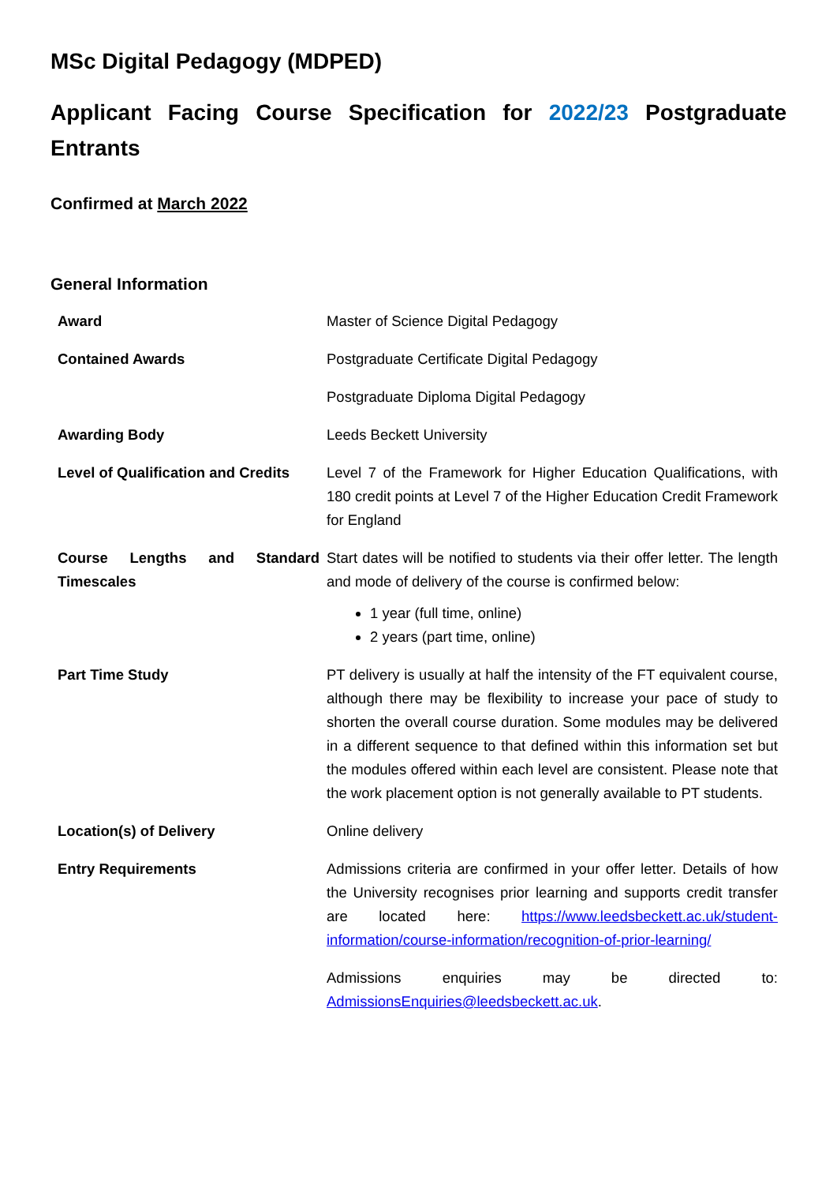MSc Digital Pedagogy (MDPED)
Applicant Facing Course Specification for 2022/23 Postgraduate Entrants
Confirmed at March 2022
General Information
| Award | Master of Science Digital Pedagogy |
| Contained Awards | Postgraduate Certificate Digital Pedagogy |
| | Postgraduate Diploma Digital Pedagogy |
| Awarding Body | Leeds Beckett University |
| Level of Qualification and Credits | Level 7 of the Framework for Higher Education Qualifications, with 180 credit points at Level 7 of the Higher Education Credit Framework for England |
| Course Lengths and Standard Timescales | Start dates will be notified to students via their offer letter. The length and mode of delivery of the course is confirmed below: 1 year (full time, online) 2 years (part time, online) |
| Part Time Study | PT delivery is usually at half the intensity of the FT equivalent course, although there may be flexibility to increase your pace of study to shorten the overall course duration. Some modules may be delivered in a different sequence to that defined within this information set but the modules offered within each level are consistent. Please note that the work placement option is not generally available to PT students. |
| Location(s) of Delivery | Online delivery |
| Entry Requirements | Admissions criteria are confirmed in your offer letter. Details of how the University recognises prior learning and supports credit transfer are located here: https://www.leedsbeckett.ac.uk/student-information/course-information/recognition-of-prior-learning/ Admissions enquiries may be directed to: AdmissionsEnquiries@leedsbeckett.ac.uk . |